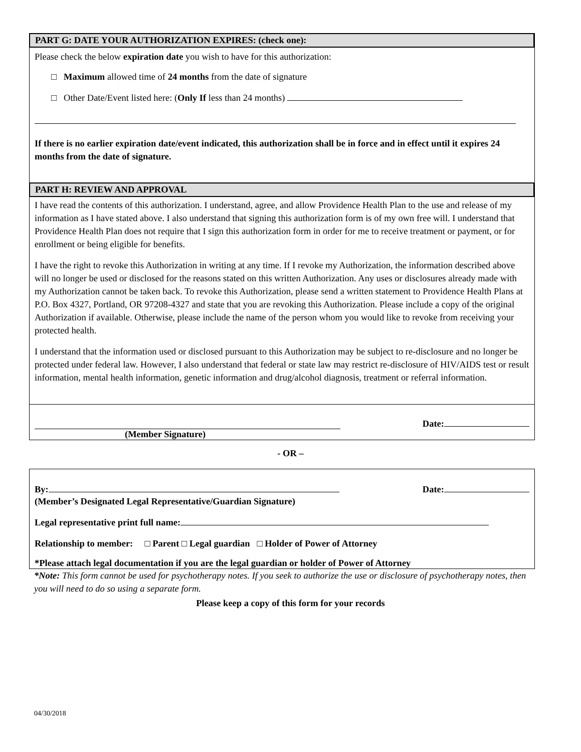PART G: DATE YOUR AUTHORIZATION EXPIRES: (check one):
Please check the below expiration date you wish to have for this authorization:
□ Maximum allowed time of 24 months from the date of signature
□ Other Date/Event listed here: (Only If less than 24 months)
If there is no earlier expiration date/event indicated, this authorization shall be in force and in effect until it expires 24 months from the date of signature.
PART H: REVIEW AND APPROVAL
I have read the contents of this authorization. I understand, agree, and allow Providence Health Plan to the use and release of my information as I have stated above. I also understand that signing this authorization form is of my own free will. I understand that Providence Health Plan does not require that I sign this authorization form in order for me to receive treatment or payment, or for enrollment or being eligible for benefits.
I have the right to revoke this Authorization in writing at any time. If I revoke my Authorization, the information described above will no longer be used or disclosed for the reasons stated on this written Authorization. Any uses or disclosures already made with my Authorization cannot be taken back. To revoke this Authorization, please send a written statement to Providence Health Plans at P.O. Box 4327, Portland, OR 97208-4327 and state that you are revoking this Authorization. Please include a copy of the original Authorization if available. Otherwise, please include the name of the person whom you would like to revoke from receiving your protected health.
I understand that the information used or disclosed pursuant to this Authorization may be subject to re-disclosure and no longer be protected under federal law. However, I also understand that federal or state law may restrict re-disclosure of HIV/AIDS test or result information, mental health information, genetic information and drug/alcohol diagnosis, treatment or referral information.
Date:
(Member Signature)
- OR –
By: Date:
(Member’s Designated Legal Representative/Guardian Signature)
Legal representative print full name:
Relationship to member: □ Parent □ Legal guardian □ Holder of Power of Attorney
*Please attach legal documentation if you are the legal guardian or holder of Power of Attorney
*Note: This form cannot be used for psychotherapy notes. If you seek to authorize the use or disclosure of psychotherapy notes, then you will need to do so using a separate form.
Please keep a copy of this form for your records
04/30/2018